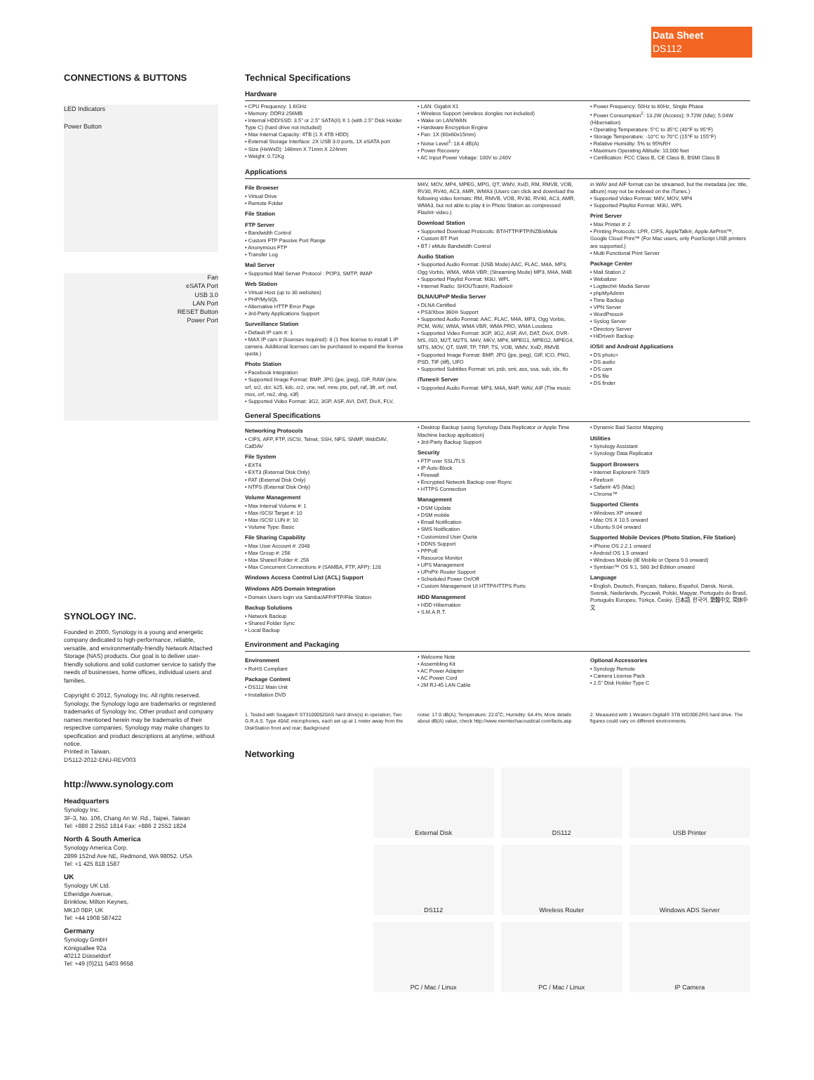Data Sheet
DS112
CONNECTIONS & BUTTONS
LED Indicators
Power Button
Fan
eSATA Port
USB 3.0
LAN Port
RESET Button
Power Port
SYNOLOGY INC.
Founded in 2000, Synology is a young and energetic company dedicated to high-performance, reliable, versatile, and environmentally-friendly Network Attached Storage (NAS) products. Our goal is to deliver user-friendly solutions and solid customer service to satisfy the needs of businesses, home offices, individual users and families.
Copyright © 2012, Synology Inc. All rights reserved. Synology, the Synology logo are trademarks or registered trademarks of Synology Inc. Other product and company names mentioned herein may be trademarks of their respective companies. Synology may make changes to specification and product descriptions at anytime, without notice.
Printed in Taiwan,
DS112-2012-ENU-REV003
http://www.synology.com
Headquarters
Synology Inc.
3F-3, No. 106, Chang An W. Rd., Taipei, Taiwan
Tel: +886 2 2552 1814 Fax: +886 2 2552 1824
North & South America
Synology America Corp.
2899 152nd Ave NE, Redmond, WA 98052. USA
Tel: +1 425 818 1587
UK
Synology UK Ltd.
Etheridge Avenue,
Brinklow, Milton Keynes,
MK10 0BP, UK
Tel: +44 1908 587422
Germany
Synology GmbH
Königsallee 92a
40212 Düsseldorf
Tel: +49 (0)211 5403 9658
Technical Specifications
Hardware
CPU Frequency: 1.6GHz
Memory: DDR3 256MB
Internal HDD/SSD: 3.5" or 2.5" SATA(II) X 1 (with 2.5" Disk Holder Type C) (hard drive not included)
Max Internal Capacity: 4TB (1 X 4TB HDD)
External Storage Interface: 2X USB 3.0 ports, 1X eSATA port
Size (HxWxD): 166mm X 71mm X 224mm
Weight: 0.72Kg
LAN: Gigabit X1
Wireless Support (wireless dongles not included)
Wake on LAN/WAN
Hardware Encryption Engine
Fan: 1X (60x60x15mm)
Noise Level<sup>1</sup>: 18.4 dB(A)
Power Recovery
AC Input Power Voltage: 100V to 240V
Power Frequency: 50Hz to 60Hz, Single Phase
Power Consumption<sup>2</sup>: 13.2W (Access); 9.72W (Idle); 5.04W (Hibernation)
Operating Temperature: 5°C to 35°C (40°F to 95°F)
Storage Temperature: -10°C to 70°C (15°F to 155°F)
Relative Humidity: 5% to 95%RH
Maximum Operating Altitude: 10,000 feet
Certification: FCC Class B, CE Class B, BSMI Class B
Applications
File Browser
Virtual Drive
Remote Folder
File Station
FTP Server
Bandwidth Control
Custom FTP Passive Port Range
Anonymous FTP
Transfer Log
Mail Server
Supported Mail Server Protocol : POP3, SMTP, IMAP
Web Station
Virtual Host (up to 30 websites)
PHP/MySQL
Alternative HTTP Error Page
3rd-Party Applications Support
Surveillance Station
Default IP cam #: 1
MAX IP cam # (licenses required): 8 (1 free license to install 1 IP camera. Additional licenses can be purchased to expand the license quota.)
Photo Station
Facebook Integration
Supported Image Format: BMP, JPG (jpe, jpeg), GIF, RAW (arw, srf, sr2, dcr, k25, kdc, cr2, crw, nef, mrw, ptx, pef, raf, 3fr, erf, mef, mos, orf, rw2, dng, x3f)
Supported Video Format: 3G2, 3GP, ASF, AVI, DAT, DivX, FLV,
M4V, MOV, MP4, MPEG, MPG, QT, WMV, XviD, RM, RMVB, VOB, RV30, RV40, AC3, AMR, WMA3 (Users can click and download the following video formats: RM, RMVB, VOB, RV30, RV40, AC3, AMR, WMA3, but not able to play it in Photo Station as compressed Flash® video.)
Download Station
Supported Download Protocols: BT/HTTP/FTP/NZB/eMule
Custom BT Port
BT / eMule Bandwidth Control
Audio Station
Supported Audio Format: (USB Mode) AAC, FLAC, M4A, MP3, Ogg Vorbis, WMA, WMA VBR; (Streaming Mode) MP3, M4A, M4B
Supported Playlist Format: M3U, WPL
Internet Radio: SHOUTcast®, Radioio®
DLNA/UPnP Media Server
DLNA Certified
PS3/Xbox 360® Support
Supported Audio Format: AAC, FLAC, M4A, MP3, Ogg Vorbis, PCM, WAV, WMA, WMA VBR, WMA PRO, WMA Lossless
Supported Video Format: 3GP, 3G2, ASF, AVI, DAT, DivX, DVR-MS, ISO, M2T, M2TS, M4V, MKV, MP4, MPEG1, MPEG2, MPEG4, MTS, MOV, QT, SWF, TP, TRP, TS, VOB, WMV, XviD, RMVB
Supported Image Format: BMP, JPG (jpe, jpeg), GIF, ICO, PNG, PSD, TIF (tiff), UFO
Supported Subtitles Format: srt, psb, smi, ass, ssa, sub, idx, ifo
iTunes® Server
Supported Audio Format: MP3, M4A, M4P, WAV, AIF (The music
in WAV and AIF format can be streamed, but the metadata (ex: title, album) may not be indexed on the iTunes.)
Supported Video Format: M4V, MOV, MP4
Supported Playlist Format: M3U, WPL
Print Server
Max Printer #: 2
Printing Protocols: LPR, CIFS, AppleTalk®, Apple AirPrint™, Google Cloud Print™ (For Mac users, only PostScript USB printers are supported.)
Multi Functional Print Server
Package Center
Mail Station 2
Webalizer
Logitech® Media Server
phpMyAdmin
Time Backup
VPN Server
WordPress®
Syslog Server
Directory Server
HiDrive® Backup
iOS® and Android Applications
DS photo+
DS audio
DS cam
DS file
DS finder
General Specifications
Networking Protocols
CIFS, AFP, FTP, iSCSI, Telnet, SSH, NFS, SNMP, WebDAV, CalDAV
File System
EXT4
EXT3 (External Disk Only)
FAT (External Disk Only)
NTFS (External Disk Only)
Volume Management
Max Internal Volume #: 1
Max iSCSI Target #: 10
Max iSCSI LUN #: 10
Volume Type: Basic
File Sharing Capability
Max User Account #: 2048
Max Group #: 256
Max Shared Folder #: 256
Max Concurrent Connections # (SAMBA, FTP, AFP): 128
Windows Access Control List (ACL) Support
Windows ADS Domain Integration
Domain Users login via Samba/AFP/FTP/File Station
Backup Solutions
Network Backup
Shared Folder Sync
Local Backup
Desktop Backup (using Synology Data Replicator or Apple Time Machine backup application)
3rd-Party Backup Support
Security
FTP over SSL/TLS
IP Auto-Block
Firewall
Encrypted Network Backup over Rsync
HTTPS Connection
Management
DSM Update
DSM mobile
Email Notification
SMS Notification
Customized User Quota
DDNS Support
PPPoE
Resource Monitor
UPS Management
UPnP® Router Support
Scheduled Power On/Off
Custom Management UI HTTP/HTTPS Ports
HDD Management
HDD Hibernation
S.M.A.R.T.
Dynamic Bad Sector Mapping
Utilities
Synology Assistant
Synology Data Replicator
Support Browsers
Internet Explorer® 7/8/9
Firefox®
Safari® 4/5 (Mac)
Chrome™
Supported Clients
Windows XP onward
Mac OS X 10.5 onward
Ubuntu 9.04 onward
Supported Mobile Devices (Photo Station, File Station)
iPhone OS 2.2.1 onward
Android OS 1.5 onward
Windows Mobile (IE Mobile or Opera 9.0 onward)
Symbian™ OS 9.1, S60 3rd Edition onward
Language
English, Deutsch, Français, Italiano, Español, Dansk, Norsk, Svensk, Nederlands, Русский, Polski, Magyar, Português do Brasil, Português Europeu, Türkçe, Český, 日本語, 한국어, 繁體中文, 简体中文
Environment and Packaging
Environment
RoHS Compliant
Package Content
DS112 Main Unit
Installation DVD
Welcome Note
Assembling Kit
AC Power Adapter
AC Power Cord
2M RJ-45 LAN Cable
Optional Accessories
Synology Remote
Camera License Pack
2.5" Disk Holder Type C
1. Tested with Seagate® ST31000520AS hard drive(s) in operation; Two G.R.A.S. Type 40AE microphones, each set up at 1 meter away from the DiskStation front and rear; Background
noise: 17.0 dB(A); Temperature: 22.0˚C; Humidity: 64.4%; More details about dB(A) value, check http://www.memtechacoustical.com/facts.asp
2. Measured with 1 Western Digital® 3TB WD30EZRS hard drive. The figures could vary on different environments.
Networking
External Disk
DS112
USB Printer
DS112
Wireless Router
Windows ADS Server
PC / Mac / Linux
PC / Mac / Linux
IP Camera